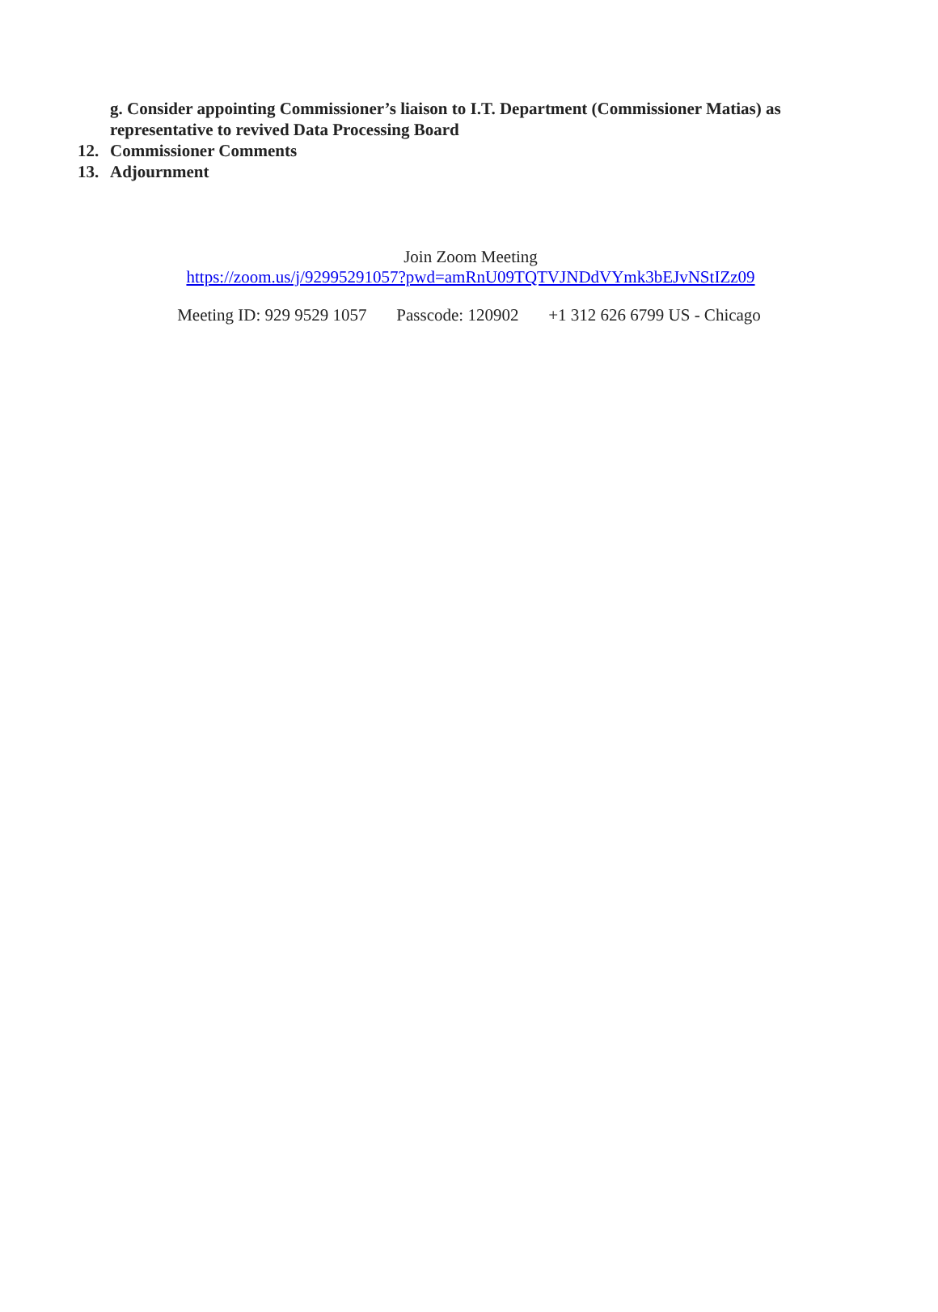g. Consider appointing Commissioner’s liaison to I.T. Department (Commissioner Matias) as representative to revived Data Processing Board
12. Commissioner Comments
13. Adjournment
Join Zoom Meeting
https://zoom.us/j/92995291057?pwd=amRnU09TQTVJNDdVYmk3bEJvNStIZz09
Meeting ID: 929 9529 1057 Passcode: 120902 +1 312 626 6799 US - Chicago